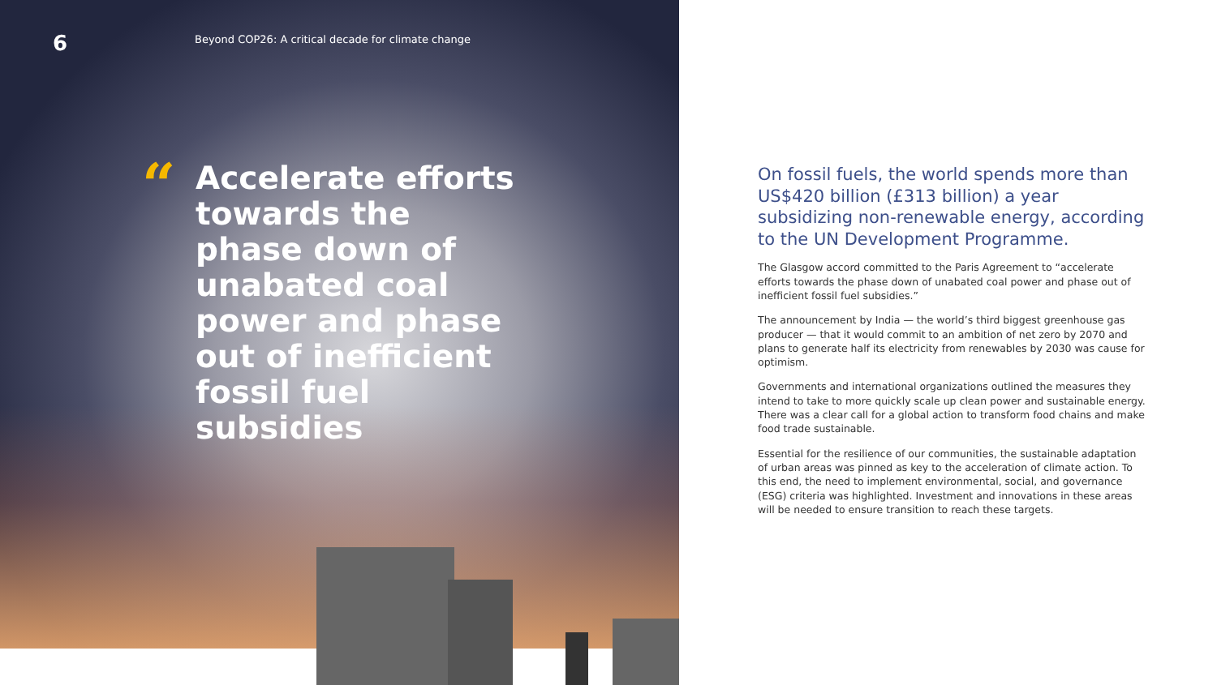6
Beyond COP26: A critical decade for climate change
“
Accelerate efforts towards the phase down of unabated coal power and phase out of inefficient fossil fuel subsidies
On fossil fuels, the world spends more than US$420 billion (£313 billion) a year subsidizing non-renewable energy, according to the UN Development Programme.
The Glasgow accord committed to the Paris Agreement to “accelerate efforts towards the phase down of unabated coal power and phase out of inefficient fossil fuel subsidies.”
The announcement by India — the world’s third biggest greenhouse gas producer — that it would commit to an ambition of net zero by 2070 and plans to generate half its electricity from renewables by 2030 was cause for optimism.
Governments and international organizations outlined the measures they intend to take to more quickly scale up clean power and sustainable energy. There was a clear call for a global action to transform food chains and make food trade sustainable.
Essential for the resilience of our communities, the sustainable adaptation of urban areas was pinned as key to the acceleration of climate action. To this end, the need to implement environmental, social, and governance (ESG) criteria was highlighted. Investment and innovations in these areas will be needed to ensure transition to reach these targets.